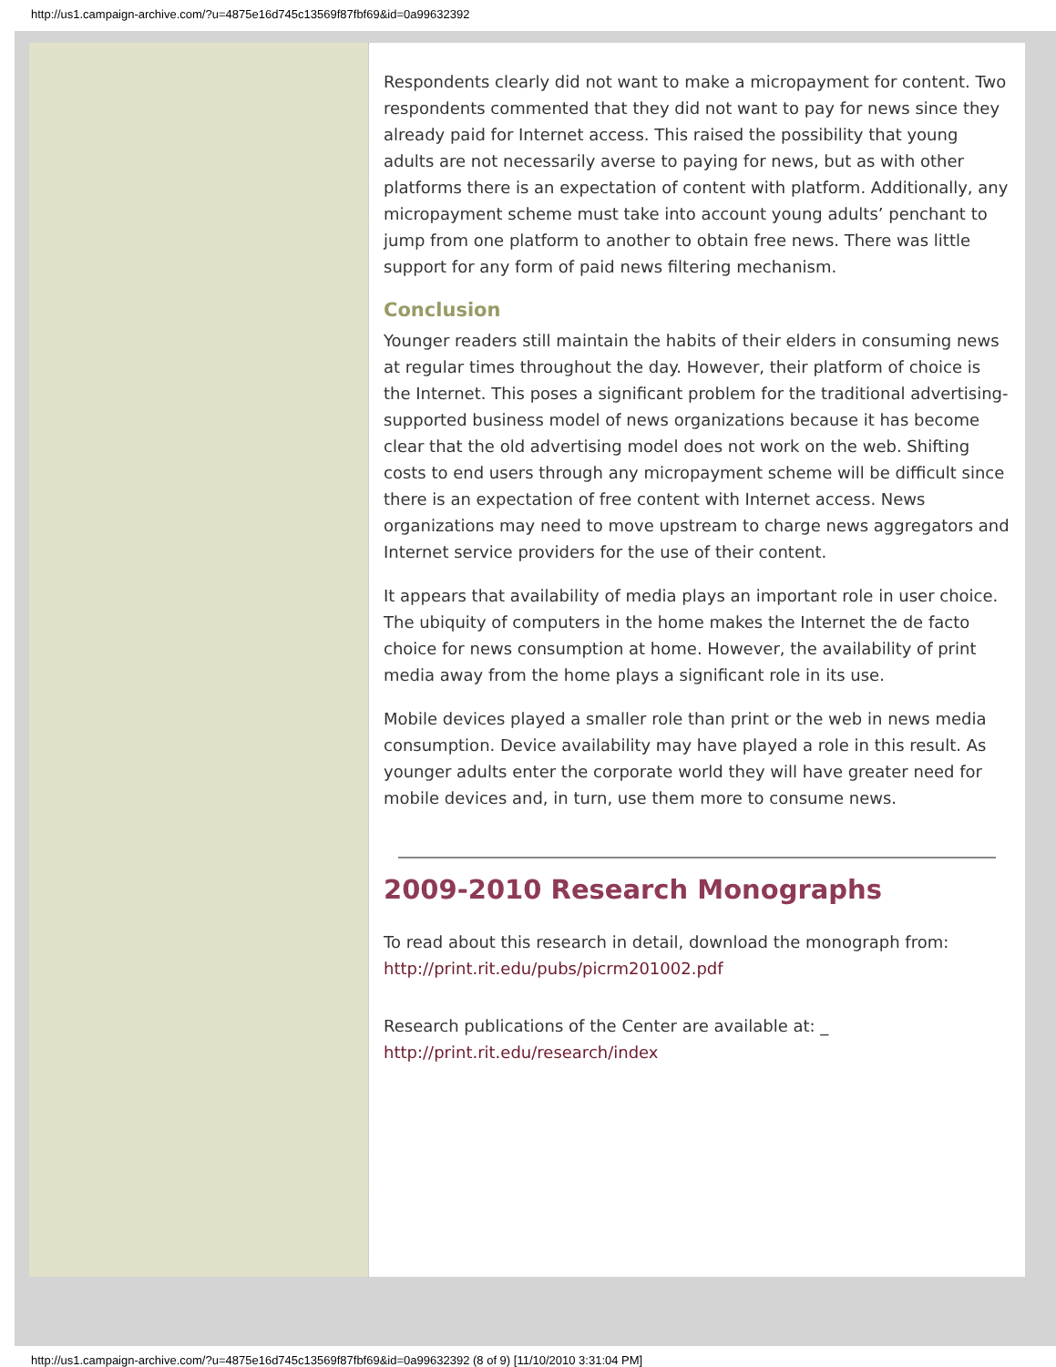http://us1.campaign-archive.com/?u=4875e16d745c13569f87fbf69&id=0a99632392
Respondents clearly did not want to make a micropayment for content. Two respondents commented that they did not want to pay for news since they already paid for Internet access. This raised the possibility that young adults are not necessarily averse to paying for news, but as with other platforms there is an expectation of content with platform. Additionally, any micropayment scheme must take into account young adults’ penchant to jump from one platform to another to obtain free news. There was little support for any form of paid news filtering mechanism.
Conclusion
Younger readers still maintain the habits of their elders in consuming news at regular times throughout the day. However, their platform of choice is the Internet. This poses a significant problem for the traditional advertising-supported business model of news organizations because it has become clear that the old advertising model does not work on the web. Shifting costs to end users through any micropayment scheme will be difficult since there is an expectation of free content with Internet access. News organizations may need to move upstream to charge news aggregators and Internet service providers for the use of their content.
It appears that availability of media plays an important role in user choice. The ubiquity of computers in the home makes the Internet the de facto choice for news consumption at home. However, the availability of print media away from the home plays a significant role in its use.
Mobile devices played a smaller role than print or the web in news media consumption. Device availability may have played a role in this result. As younger adults enter the corporate world they will have greater need for mobile devices and, in turn, use them more to consume news.
2009-2010 Research Monographs
To read about this research in detail, download the monograph from: http://print.rit.edu/pubs/picrm201002.pdf
Research publications of the Center are available at: _ http://print.rit.edu/research/index
http://us1.campaign-archive.com/?u=4875e16d745c13569f87fbf69&id=0a99632392 (8 of 9) [11/10/2010 3:31:04 PM]